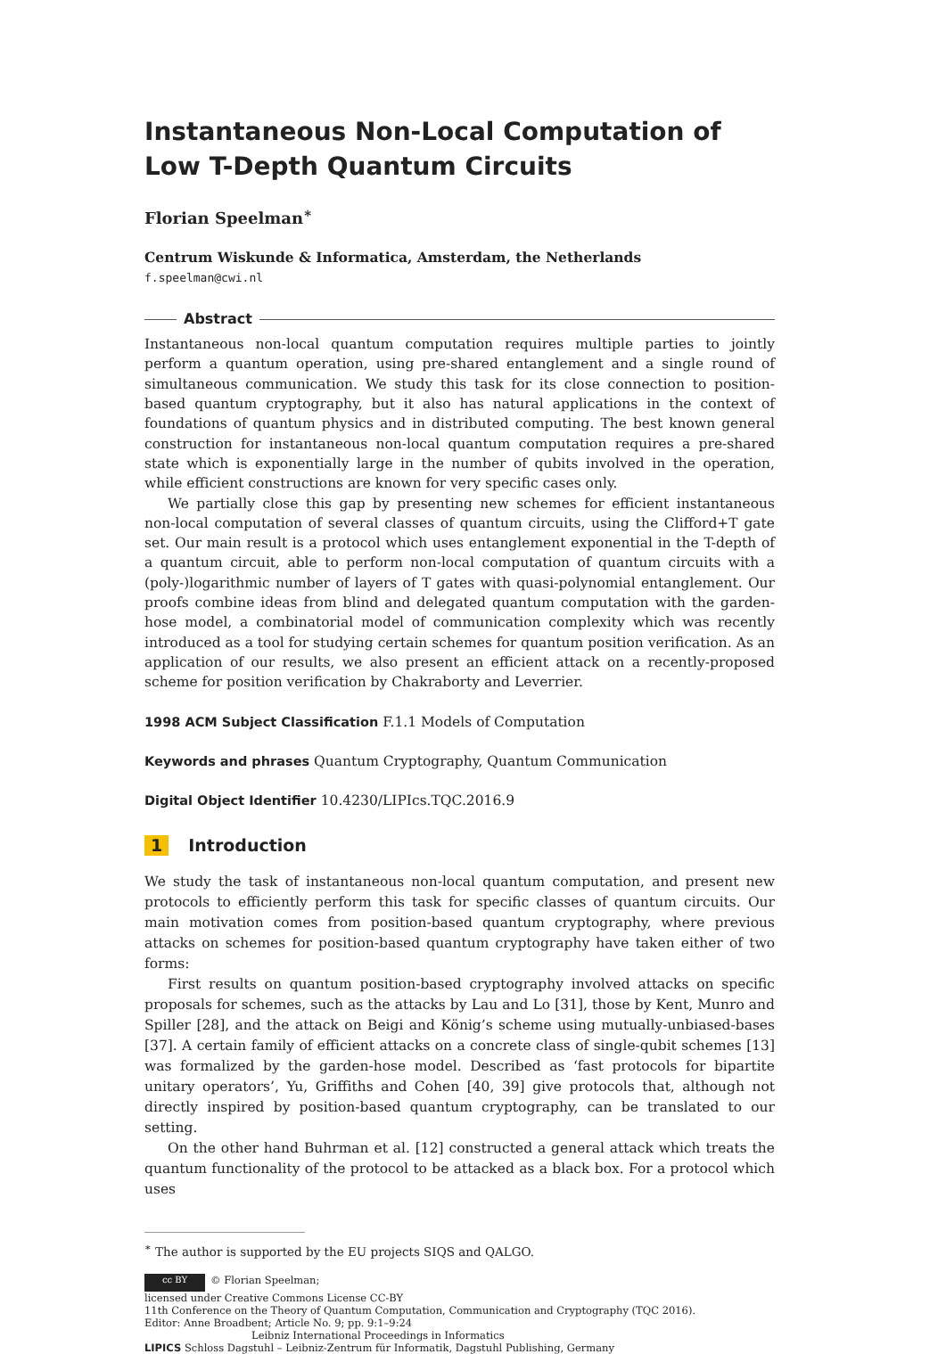Instantaneous Non-Local Computation of Low T-Depth Quantum Circuits
Florian Speelman<sup>∗</sup>
Centrum Wiskunde & Informatica, Amsterdam, the Netherlands
f.speelman@cwi.nl
Abstract
Instantaneous non-local quantum computation requires multiple parties to jointly perform a quantum operation, using pre-shared entanglement and a single round of simultaneous communication. We study this task for its close connection to position-based quantum cryptography, but it also has natural applications in the context of foundations of quantum physics and in distributed computing. The best known general construction for instantaneous non-local quantum computation requires a pre-shared state which is exponentially large in the number of qubits involved in the operation, while efficient constructions are known for very specific cases only.
We partially close this gap by presenting new schemes for efficient instantaneous non-local computation of several classes of quantum circuits, using the Clifford+T gate set. Our main result is a protocol which uses entanglement exponential in the T-depth of a quantum circuit, able to perform non-local computation of quantum circuits with a (poly-)logarithmic number of layers of T gates with quasi-polynomial entanglement. Our proofs combine ideas from blind and delegated quantum computation with the garden-hose model, a combinatorial model of communication complexity which was recently introduced as a tool for studying certain schemes for quantum position verification. As an application of our results, we also present an efficient attack on a recently-proposed scheme for position verification by Chakraborty and Leverrier.
1998 ACM Subject Classification F.1.1 Models of Computation
Keywords and phrases Quantum Cryptography, Quantum Communication
Digital Object Identifier 10.4230/LIPIcs.TQC.2016.9
1 Introduction
We study the task of instantaneous non-local quantum computation, and present new protocols to efficiently perform this task for specific classes of quantum circuits. Our main motivation comes from position-based quantum cryptography, where previous attacks on schemes for position-based quantum cryptography have taken either of two forms:
First results on quantum position-based cryptography involved attacks on specific proposals for schemes, such as the attacks by Lau and Lo [31], those by Kent, Munro and Spiller [28], and the attack on Beigi and König’s scheme using mutually-unbiased-bases [37]. A certain family of efficient attacks on a concrete class of single-qubit schemes [13] was formalized by the garden-hose model. Described as ‘fast protocols for bipartite unitary operators’, Yu, Griffiths and Cohen [40, 39] give protocols that, although not directly inspired by position-based quantum cryptography, can be translated to our setting.
On the other hand Buhrman et al. [12] constructed a general attack which treats the quantum functionality of the protocol to be attacked as a black box. For a protocol which uses
<sup>∗</sup> The author is supported by the EU projects SIQS and QALGO.
cc BY © Florian Speelman;
licensed under Creative Commons License CC-BY
11th Conference on the Theory of Quantum Computation, Communication and Cryptography (TQC 2016).
Editor: Anne Broadbent; Article No. 9; pp. 9:1–9:24
Leibniz International Proceedings in Informatics
LIPICS Schloss Dagstuhl – Leibniz-Zentrum für Informatik, Dagstuhl Publishing, Germany